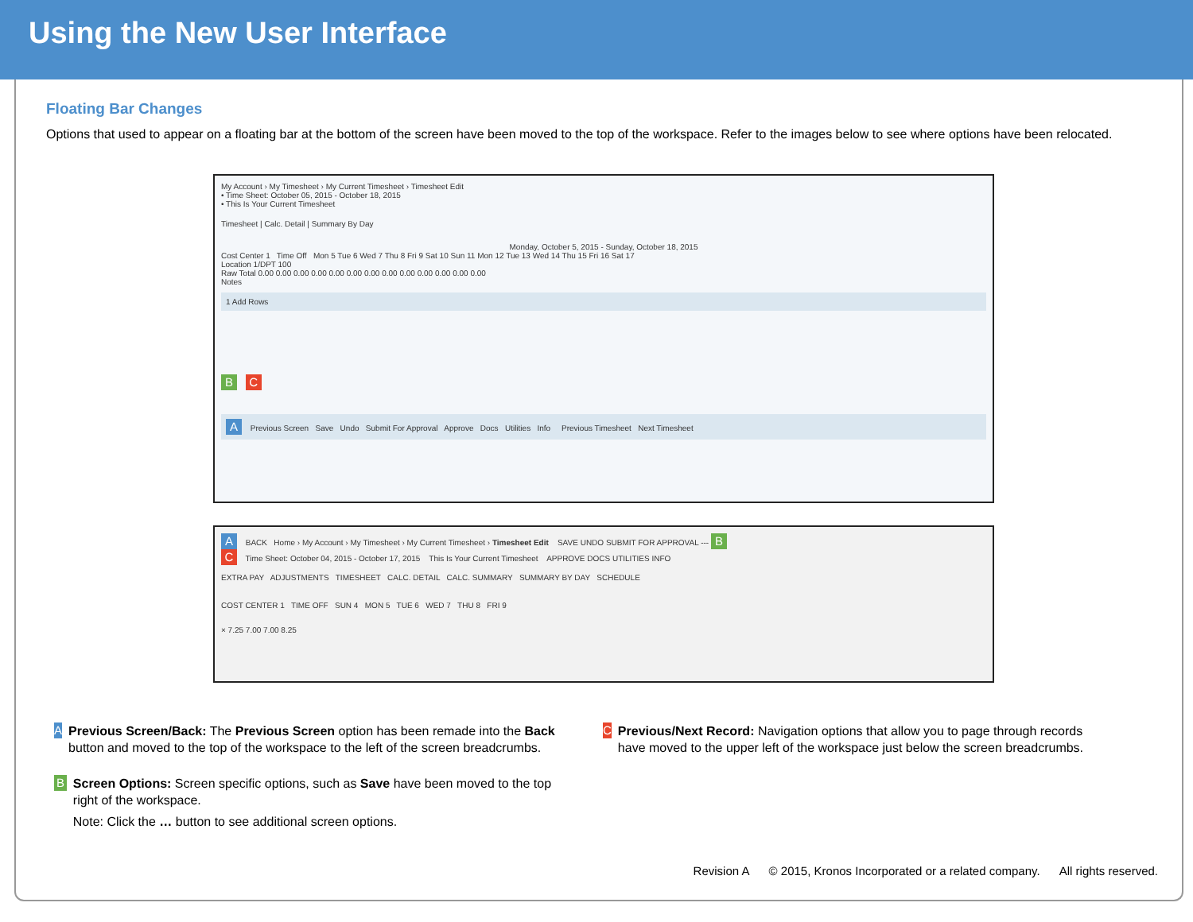Using the New User Interface
Floating Bar Changes
Options that used to appear on a floating bar at the bottom of the screen have been moved to the top of the workspace. Refer to the images below to see where options have been relocated.
My Account › My Timesheet › My Current Timesheet › Timesheet Edit
• Time Sheet: October 05, 2015 - October 18, 2015
• This Is Your Current Timesheet
Timesheet | Calc. Detail | Summary By Day
Monday, October 5, 2015 - Sunday, October 18, 2015
Cost Center 1 Time Off Mon 5 Tue 6 Wed 7 Thu 8 Fri 9 Sat 10 Sun 11 Mon 12 Tue 13 Wed 14 Thu 15 Fri 16 Sat 17
Location 1/DPT 100
Raw Total 0.00 0.00 0.00 0.00 0.00 0.00 0.00 0.00 0.00 0.00 0.00 0.00 0.00
Notes
1 Add Rows
B C
A Previous Screen Save Undo Submit For Approval Approve Docs Utilities Info Previous Timesheet Next Timesheet
A BACK Home › My Account › My Timesheet › My Current Timesheet › Timesheet Edit SAVE UNDO SUBMIT FOR APPROVAL --- B
C Time Sheet: October 04, 2015 - October 17, 2015 This Is Your Current Timesheet APPROVE DOCS UTILITIES INFO
EXTRA PAY ADJUSTMENTS TIMESHEET CALC. DETAIL CALC. SUMMARY SUMMARY BY DAY SCHEDULE
COST CENTER 1 TIME OFF SUN 4 MON 5 TUE 6 WED 7 THU 8 FRI 9
× 7.25 7.00 7.00 8.25
A
Previous Screen/Back: The Previous Screen option has been remade into the Back button and moved to the top of the workspace to the left of the screen breadcrumbs.
B
Screen Options: Screen specific options, such as Save have been moved to the top right of the workspace.
Note: Click the … button to see additional screen options.
C
Previous/Next Record: Navigation options that allow you to page through records have moved to the upper left of the workspace just below the screen breadcrumbs.
Revision A © 2015, Kronos Incorporated or a related company. All rights reserved.